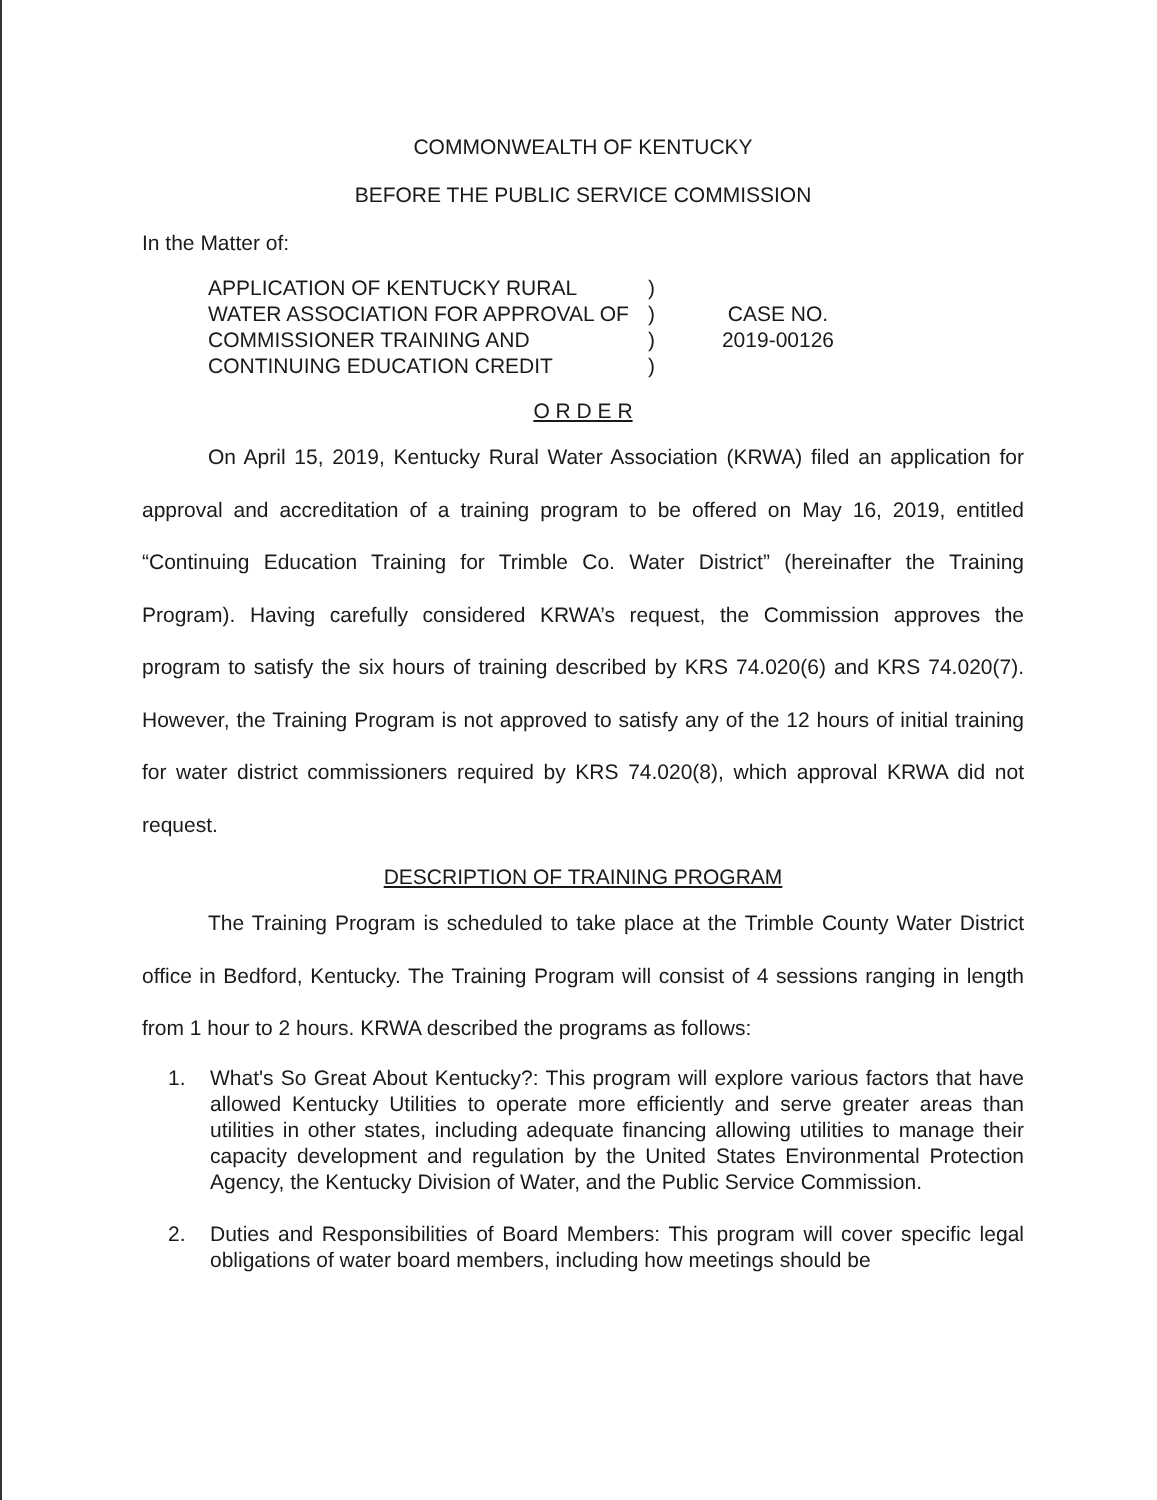COMMONWEALTH OF KENTUCKY
BEFORE THE PUBLIC SERVICE COMMISSION
In the Matter of:
APPLICATION OF KENTUCKY RURAL WATER ASSOCIATION FOR APPROVAL OF COMMISSIONER TRAINING AND CONTINUING EDUCATION CREDIT
)
)
)
)
CASE NO.
2019-00126
O R D E R
On April 15, 2019, Kentucky Rural Water Association (KRWA) filed an application for approval and accreditation of a training program to be offered on May 16, 2019, entitled “Continuing Education Training for Trimble Co. Water District” (hereinafter the Training Program). Having carefully considered KRWA’s request, the Commission approves the program to satisfy the six hours of training described by KRS 74.020(6) and KRS 74.020(7). However, the Training Program is not approved to satisfy any of the 12 hours of initial training for water district commissioners required by KRS 74.020(8), which approval KRWA did not request.
DESCRIPTION OF TRAINING PROGRAM
The Training Program is scheduled to take place at the Trimble County Water District office in Bedford, Kentucky. The Training Program will consist of 4 sessions ranging in length from 1 hour to 2 hours. KRWA described the programs as follows:
1. What's So Great About Kentucky?: This program will explore various factors that have allowed Kentucky Utilities to operate more efficiently and serve greater areas than utilities in other states, including adequate financing allowing utilities to manage their capacity development and regulation by the United States Environmental Protection Agency, the Kentucky Division of Water, and the Public Service Commission.
2. Duties and Responsibilities of Board Members: This program will cover specific legal obligations of water board members, including how meetings should be